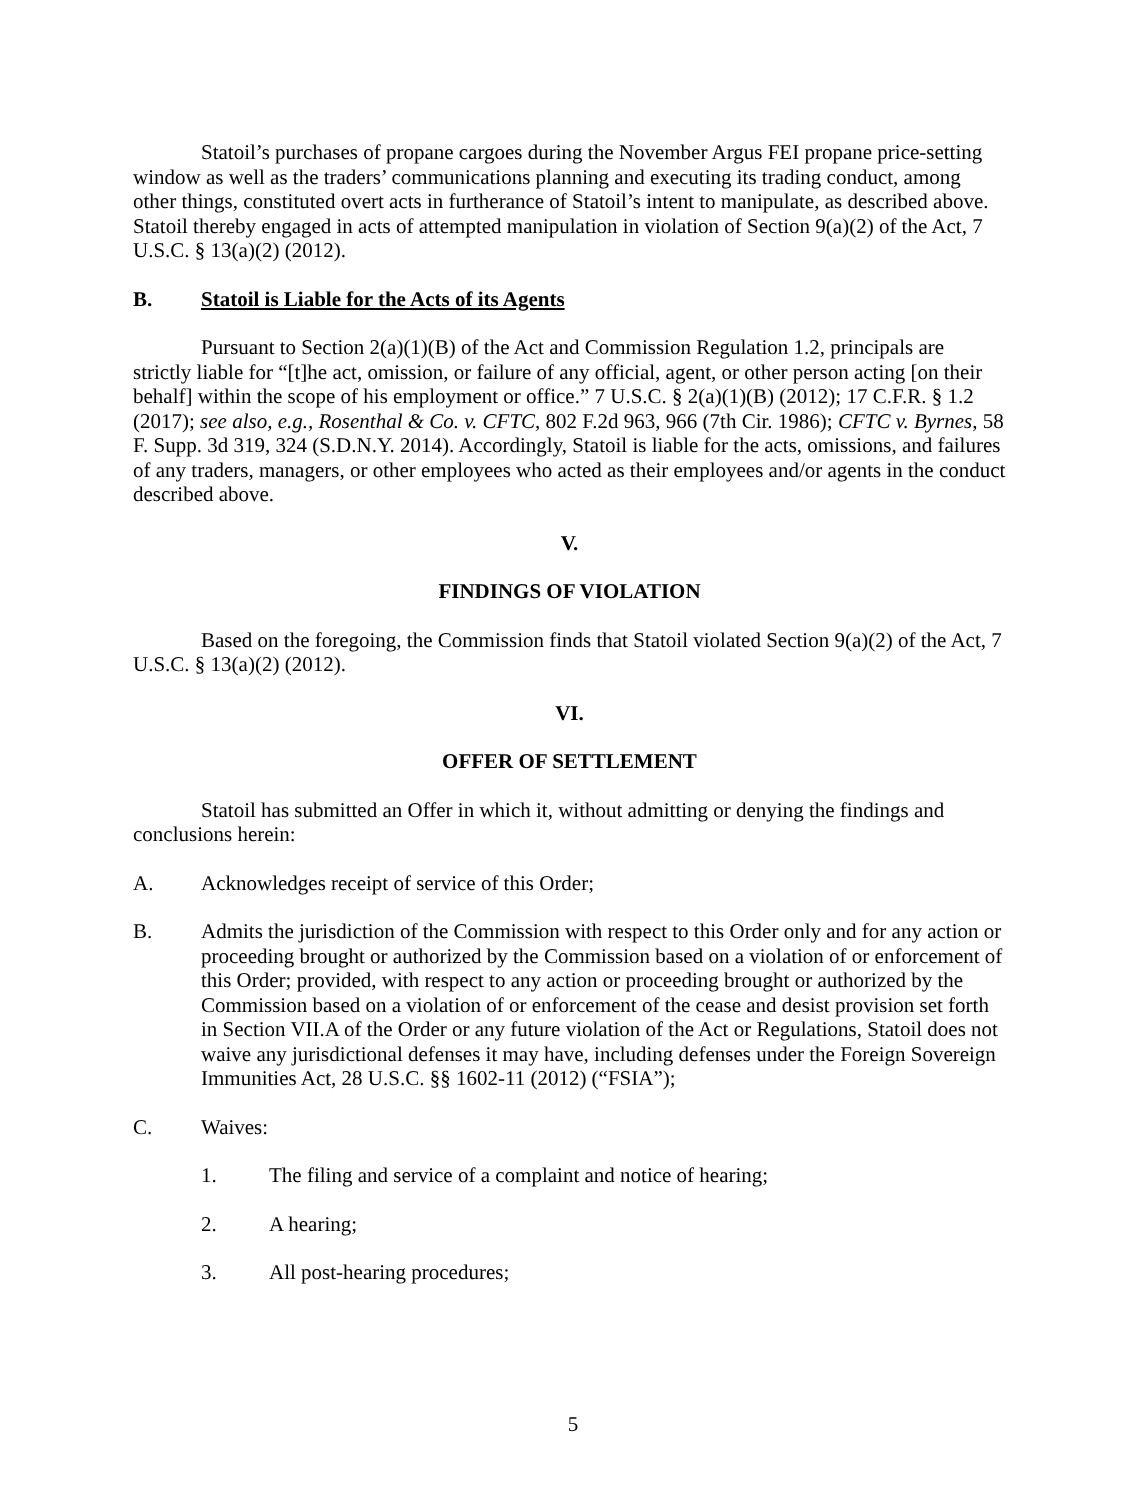Statoil’s purchases of propane cargoes during the November Argus FEI propane price-setting window as well as the traders’ communications planning and executing its trading conduct, among other things, constituted overt acts in furtherance of Statoil’s intent to manipulate, as described above. Statoil thereby engaged in acts of attempted manipulation in violation of Section 9(a)(2) of the Act, 7 U.S.C. § 13(a)(2) (2012).
B. Statoil is Liable for the Acts of its Agents
Pursuant to Section 2(a)(1)(B) of the Act and Commission Regulation 1.2, principals are strictly liable for “[t]he act, omission, or failure of any official, agent, or other person acting [on their behalf] within the scope of his employment or office.” 7 U.S.C. § 2(a)(1)(B) (2012); 17 C.F.R. § 1.2 (2017); see also, e.g., Rosenthal & Co. v. CFTC, 802 F.2d 963, 966 (7th Cir. 1986); CFTC v. Byrnes, 58 F. Supp. 3d 319, 324 (S.D.N.Y. 2014). Accordingly, Statoil is liable for the acts, omissions, and failures of any traders, managers, or other employees who acted as their employees and/or agents in the conduct described above.
V.
FINDINGS OF VIOLATION
Based on the foregoing, the Commission finds that Statoil violated Section 9(a)(2) of the Act, 7 U.S.C. § 13(a)(2) (2012).
VI.
OFFER OF SETTLEMENT
Statoil has submitted an Offer in which it, without admitting or denying the findings and conclusions herein:
A. Acknowledges receipt of service of this Order;
B. Admits the jurisdiction of the Commission with respect to this Order only and for any action or proceeding brought or authorized by the Commission based on a violation of or enforcement of this Order; provided, with respect to any action or proceeding brought or authorized by the Commission based on a violation of or enforcement of the cease and desist provision set forth in Section VII.A of the Order or any future violation of the Act or Regulations, Statoil does not waive any jurisdictional defenses it may have, including defenses under the Foreign Sovereign Immunities Act, 28 U.S.C. §§ 1602-11 (2012) (“FSIA”);
C. Waives:
1. The filing and service of a complaint and notice of hearing;
2. A hearing;
3. All post-hearing procedures;
5